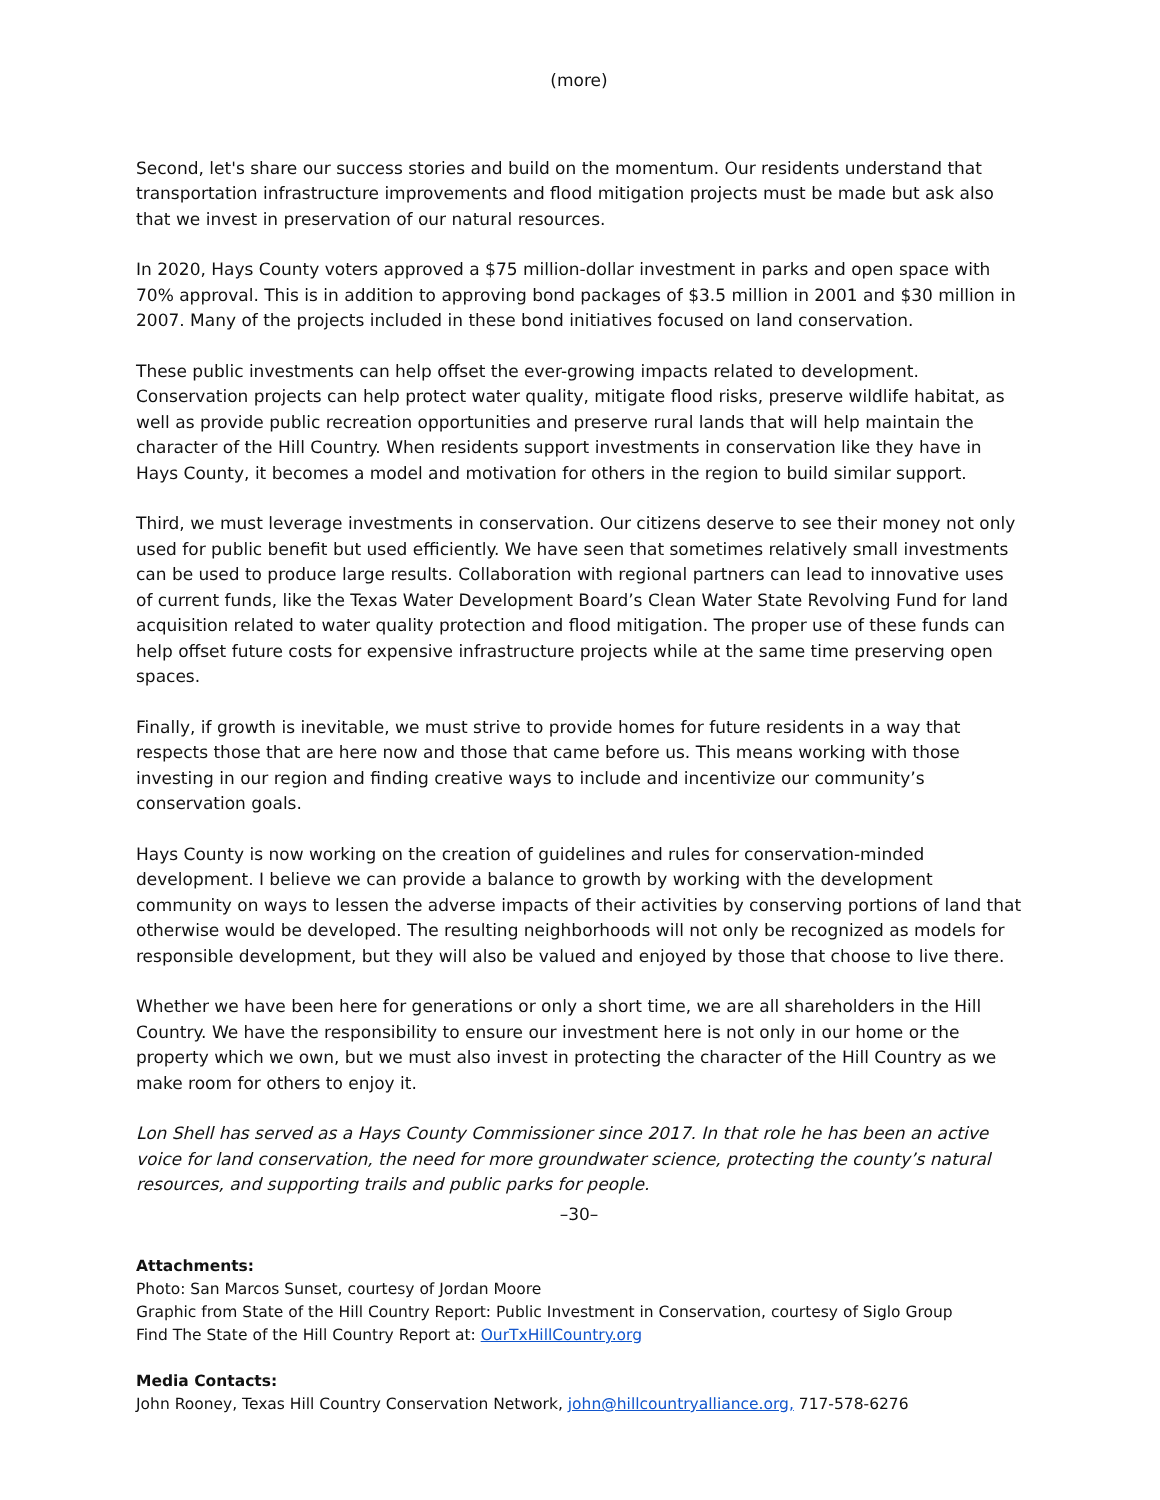(more)
Second, let's share our success stories and build on the momentum. Our residents understand that transportation infrastructure improvements and flood mitigation projects must be made but ask also that we invest in preservation of our natural resources.
In 2020, Hays County voters approved a $75 million-dollar investment in parks and open space with 70% approval. This is in addition to approving bond packages of $3.5 million in 2001 and $30 million in 2007. Many of the projects included in these bond initiatives focused on land conservation.
These public investments can help offset the ever-growing impacts related to development. Conservation projects can help protect water quality, mitigate flood risks, preserve wildlife habitat, as well as provide public recreation opportunities and preserve rural lands that will help maintain the character of the Hill Country. When residents support investments in conservation like they have in Hays County, it becomes a model and motivation for others in the region to build similar support.
Third, we must leverage investments in conservation. Our citizens deserve to see their money not only used for public benefit but used efficiently. We have seen that sometimes relatively small investments can be used to produce large results. Collaboration with regional partners can lead to innovative uses of current funds, like the Texas Water Development Board’s Clean Water State Revolving Fund for land acquisition related to water quality protection and flood mitigation. The proper use of these funds can help offset future costs for expensive infrastructure projects while at the same time preserving open spaces.
Finally, if growth is inevitable, we must strive to provide homes for future residents in a way that respects those that are here now and those that came before us. This means working with those investing in our region and finding creative ways to include and incentivize our community’s conservation goals.
Hays County is now working on the creation of guidelines and rules for conservation-minded development. I believe we can provide a balance to growth by working with the development community on ways to lessen the adverse impacts of their activities by conserving portions of land that otherwise would be developed. The resulting neighborhoods will not only be recognized as models for responsible development, but they will also be valued and enjoyed by those that choose to live there.
Whether we have been here for generations or only a short time, we are all shareholders in the Hill Country. We have the responsibility to ensure our investment here is not only in our home or the property which we own, but we must also invest in protecting the character of the Hill Country as we make room for others to enjoy it.
Lon Shell has served as a Hays County Commissioner since 2017. In that role he has been an active voice for land conservation, the need for more groundwater science, protecting the county’s natural resources, and supporting trails and public parks for people.
–30–
Attachments:
Photo: San Marcos Sunset, courtesy of Jordan Moore
Graphic from State of the Hill Country Report: Public Investment in Conservation, courtesy of Siglo Group
Find The State of the Hill Country Report at: OurTxHillCountry.org
Media Contacts:
John Rooney, Texas Hill Country Conservation Network, john@hillcountryalliance.org, 717-578-6276